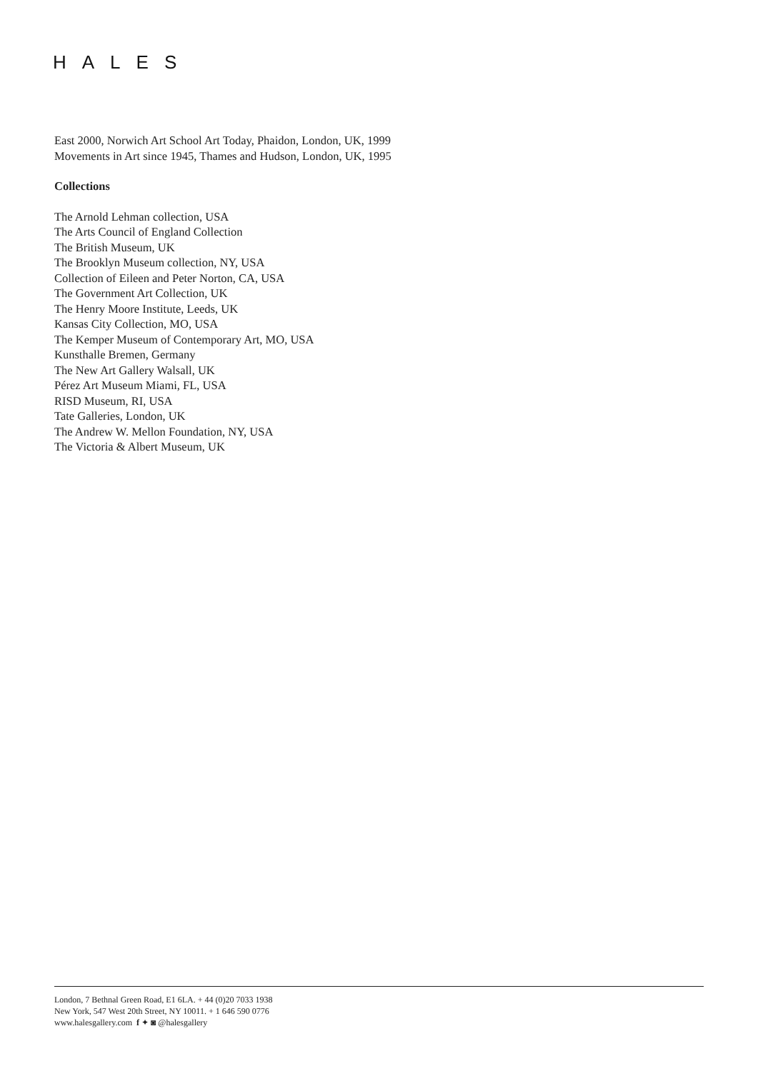HALES
East 2000, Norwich Art School Art Today, Phaidon, London, UK, 1999
Movements in Art since 1945, Thames and Hudson, London, UK, 1995
Collections
The Arnold Lehman collection, USA
The Arts Council of England Collection
The British Museum, UK
The Brooklyn Museum collection, NY, USA
Collection of Eileen and Peter Norton, CA, USA
The Government Art Collection, UK
The Henry Moore Institute, Leeds, UK
Kansas City Collection, MO, USA
The Kemper Museum of Contemporary Art, MO, USA
Kunsthalle Bremen, Germany
The New Art Gallery Walsall, UK
Pérez Art Museum Miami, FL, USA
RISD Museum, RI, USA
Tate Galleries, London, UK
The Andrew W. Mellon Foundation, NY, USA
The Victoria & Albert Museum, UK
London, 7 Bethnal Green Road, E1 6LA. + 44 (0)20 7033 1938
New York, 547 West 20th Street, NY 10011. + 1 646 590 0776
www.halesgallery.com f ✦ ◙ @halesgallery